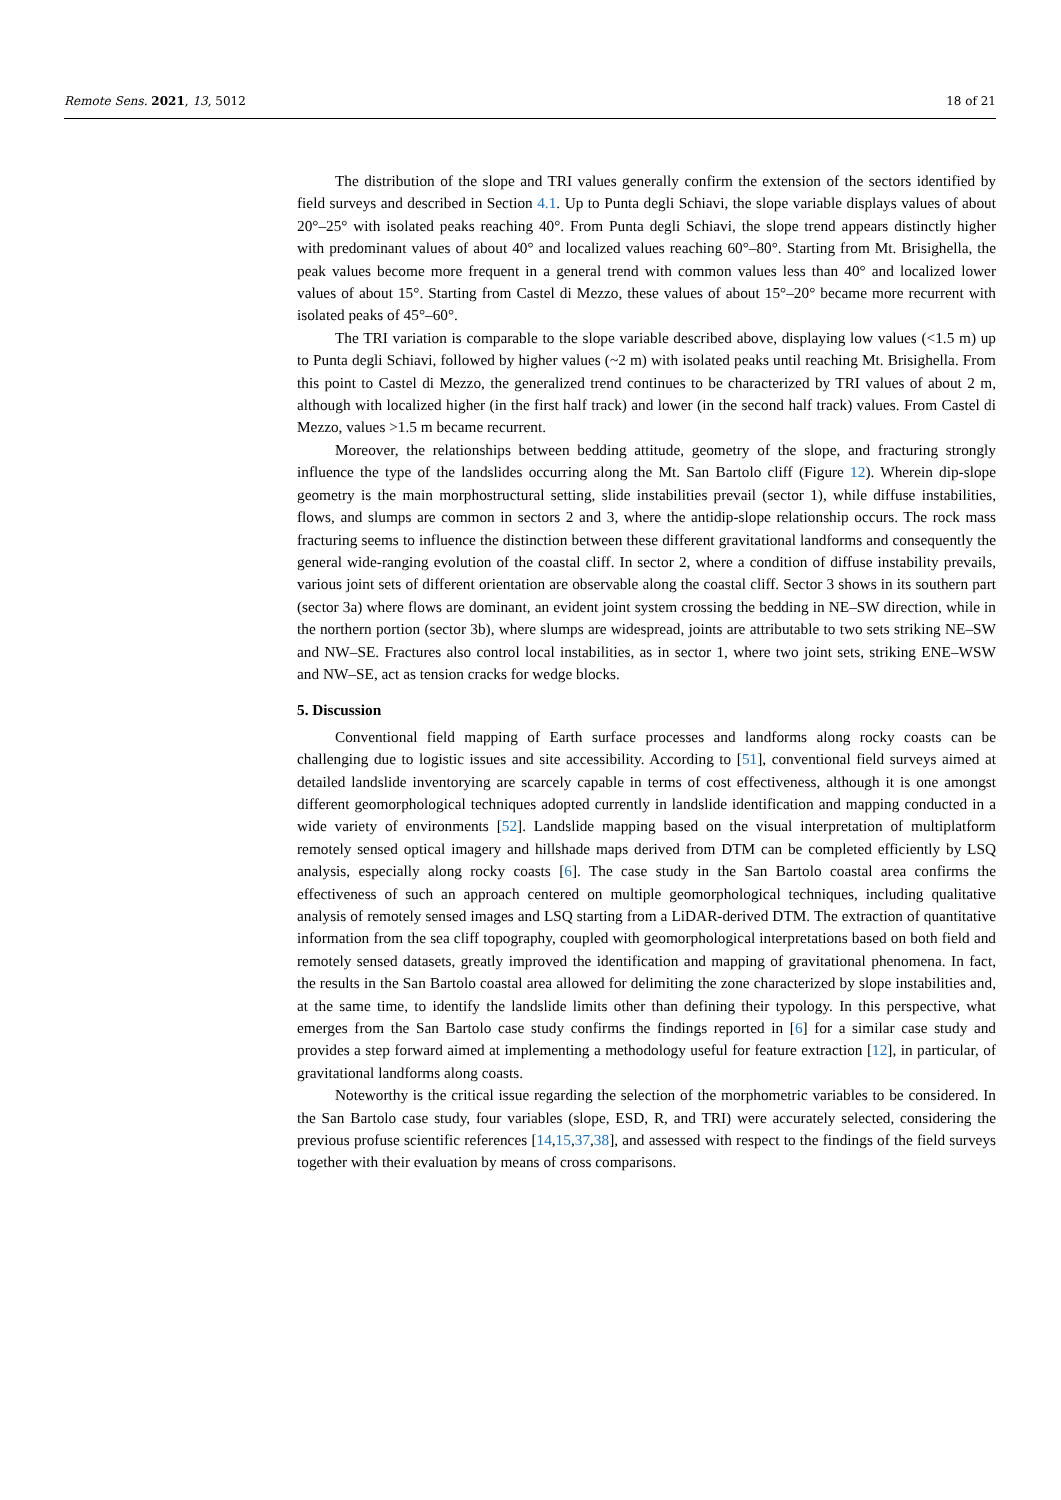Remote Sens. 2021, 13, 5012 18 of 21
The distribution of the slope and TRI values generally confirm the extension of the sectors identified by field surveys and described in Section 4.1. Up to Punta degli Schiavi, the slope variable displays values of about 20°–25° with isolated peaks reaching 40°. From Punta degli Schiavi, the slope trend appears distinctly higher with predominant values of about 40° and localized values reaching 60°–80°. Starting from Mt. Brisighella, the peak values become more frequent in a general trend with common values less than 40° and localized lower values of about 15°. Starting from Castel di Mezzo, these values of about 15°–20° became more recurrent with isolated peaks of 45°–60°.
The TRI variation is comparable to the slope variable described above, displaying low values (<1.5 m) up to Punta degli Schiavi, followed by higher values (~2 m) with isolated peaks until reaching Mt. Brisighella. From this point to Castel di Mezzo, the generalized trend continues to be characterized by TRI values of about 2 m, although with localized higher (in the first half track) and lower (in the second half track) values. From Castel di Mezzo, values >1.5 m became recurrent.
Moreover, the relationships between bedding attitude, geometry of the slope, and fracturing strongly influence the type of the landslides occurring along the Mt. San Bartolo cliff (Figure 12). Wherein dip-slope geometry is the main morphostructural setting, slide instabilities prevail (sector 1), while diffuse instabilities, flows, and slumps are common in sectors 2 and 3, where the antidip-slope relationship occurs. The rock mass fracturing seems to influence the distinction between these different gravitational landforms and consequently the general wide-ranging evolution of the coastal cliff. In sector 2, where a condition of diffuse instability prevails, various joint sets of different orientation are observable along the coastal cliff. Sector 3 shows in its southern part (sector 3a) where flows are dominant, an evident joint system crossing the bedding in NE–SW direction, while in the northern portion (sector 3b), where slumps are widespread, joints are attributable to two sets striking NE–SW and NW–SE. Fractures also control local instabilities, as in sector 1, where two joint sets, striking ENE–WSW and NW–SE, act as tension cracks for wedge blocks.
5. Discussion
Conventional field mapping of Earth surface processes and landforms along rocky coasts can be challenging due to logistic issues and site accessibility. According to [51], conventional field surveys aimed at detailed landslide inventorying are scarcely capable in terms of cost effectiveness, although it is one amongst different geomorphological techniques adopted currently in landslide identification and mapping conducted in a wide variety of environments [52]. Landslide mapping based on the visual interpretation of multiplatform remotely sensed optical imagery and hillshade maps derived from DTM can be completed efficiently by LSQ analysis, especially along rocky coasts [6]. The case study in the San Bartolo coastal area confirms the effectiveness of such an approach centered on multiple geomorphological techniques, including qualitative analysis of remotely sensed images and LSQ starting from a LiDAR-derived DTM. The extraction of quantitative information from the sea cliff topography, coupled with geomorphological interpretations based on both field and remotely sensed datasets, greatly improved the identification and mapping of gravitational phenomena. In fact, the results in the San Bartolo coastal area allowed for delimiting the zone characterized by slope instabilities and, at the same time, to identify the landslide limits other than defining their typology. In this perspective, what emerges from the San Bartolo case study confirms the findings reported in [6] for a similar case study and provides a step forward aimed at implementing a methodology useful for feature extraction [12], in particular, of gravitational landforms along coasts.
Noteworthy is the critical issue regarding the selection of the morphometric variables to be considered. In the San Bartolo case study, four variables (slope, ESD, R, and TRI) were accurately selected, considering the previous profuse scientific references [14,15,37,38], and assessed with respect to the findings of the field surveys together with their evaluation by means of cross comparisons.